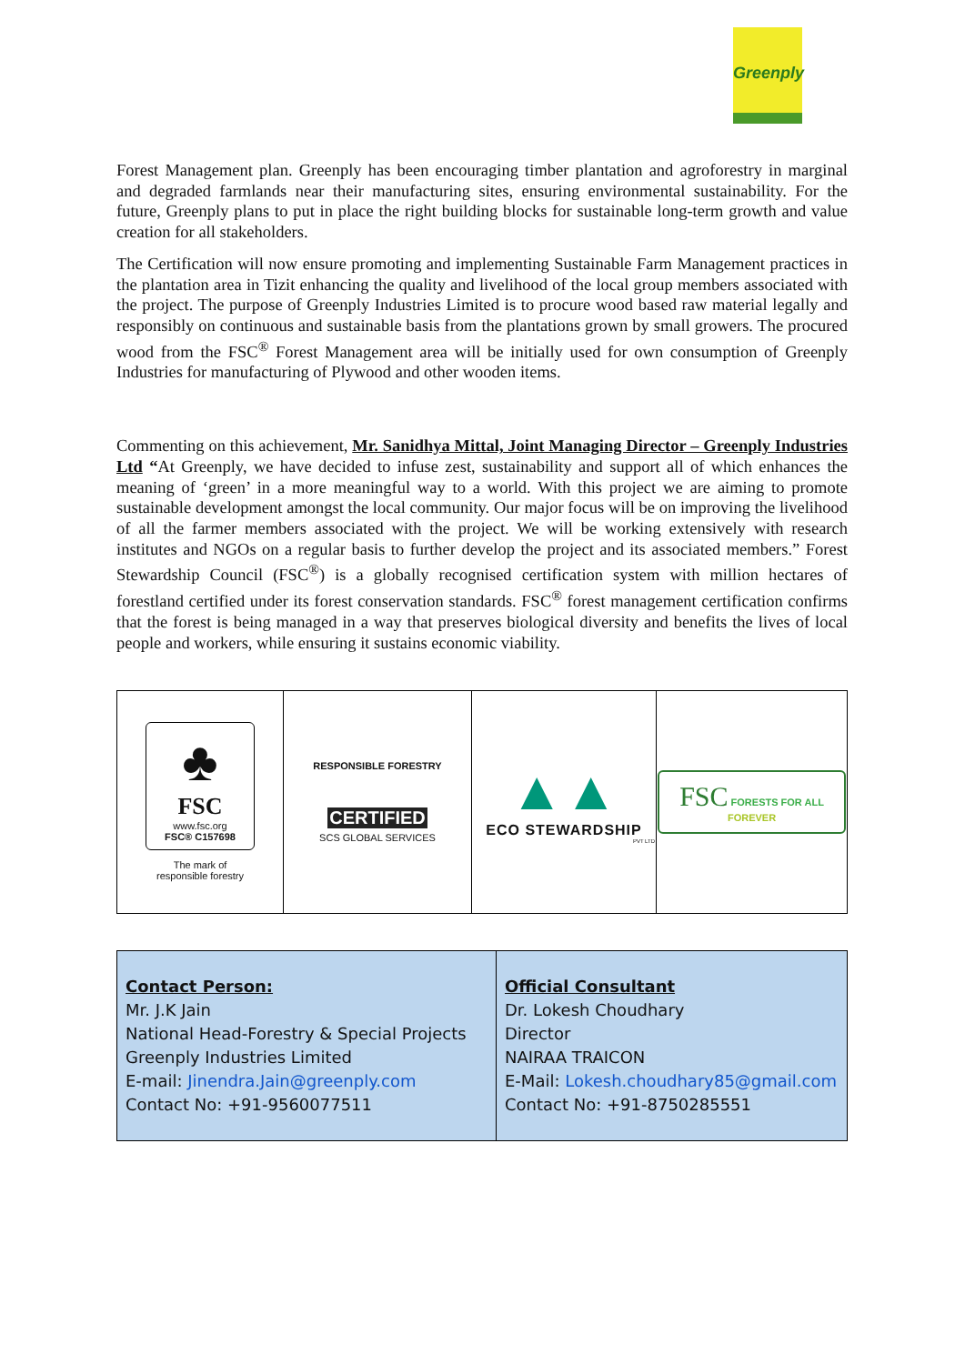Greenply
Forest Management plan. Greenply has been encouraging timber plantation and agroforestry in marginal and degraded farmlands near their manufacturing sites, ensuring environmental sustainability. For the future, Greenply plans to put in place the right building blocks for sustainable long-term growth and value creation for all stakeholders.
The Certification will now ensure promoting and implementing Sustainable Farm Management practices in the plantation area in Tizit enhancing the quality and livelihood of the local group members associated with the project. The purpose of Greenply Industries Limited is to procure wood based raw material legally and responsibly on continuous and sustainable basis from the plantations grown by small growers. The procured wood from the FSC<sup>®</sup> Forest Management area will be initially used for own consumption of Greenply Industries for manufacturing of Plywood and other wooden items.
Commenting on this achievement, Mr. Sanidhya Mittal, Joint Managing Director – Greenply Industries Ltd “At Greenply, we have decided to infuse zest, sustainability and support all of which enhances the meaning of ‘green’ in a more meaningful way to a world. With this project we are aiming to promote sustainable development amongst the local community. Our major focus will be on improving the livelihood of all the farmer members associated with the project. We will be working extensively with research institutes and NGOs on a regular basis to further develop the project and its associated members.” Forest Stewardship Council (FSC<sup>®</sup>) is a globally recognised certification system with million hectares of forestland certified under its forest conservation standards. FSC<sup>®</sup> forest management certification confirms that the forest is being managed in a way that preserves biological diversity and benefits the lives of local people and workers, while ensuring it sustains economic viability.
| ♣ FSC www.fsc.org FSC® C157698 The mark of responsible forestry | RESPONSIBLE FORESTRY CERTIFIED SCS GLOBAL SERVICES | ▲▲ ECO STEWARDSHIP PVT LTD | FSC FORESTS FOR ALL FOREVER |
| Contact Person: Mr. J.K Jain National Head-Forestry & Special Projects Greenply Industries Limited E-mail: Jinendra.Jain@greenply.com Contact No: +91-9560077511 | Official Consultant Dr. Lokesh Choudhary Director NAIRAA TRAICON E-Mail: Lokesh.choudhary85@gmail.com Contact No: +91-8750285551 |